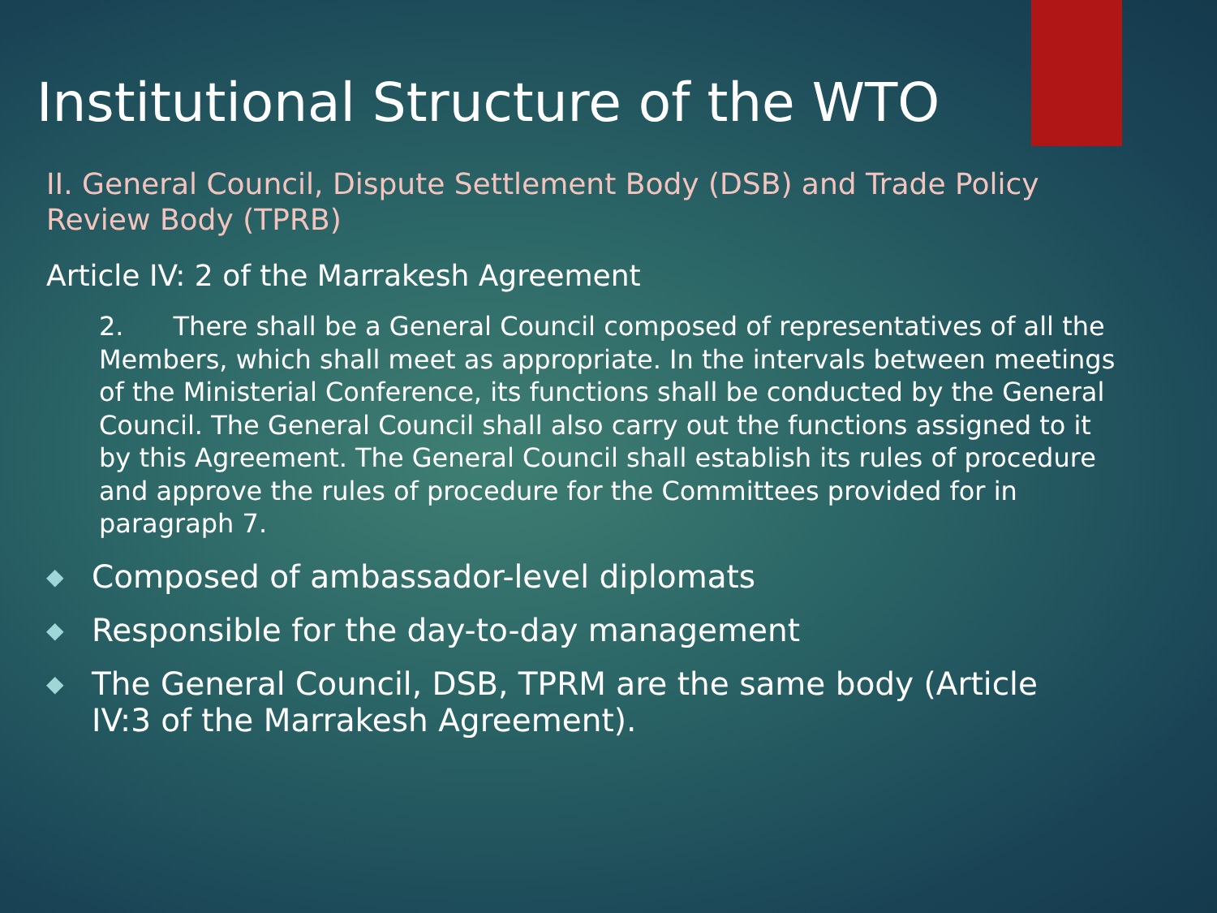Institutional Structure of the WTO
II. General Council, Dispute Settlement Body (DSB) and Trade Policy Review Body (TPRB)
Article IV: 2 of the Marrakesh Agreement
2. There shall be a General Council composed of representatives of all the Members, which shall meet as appropriate. In the intervals between meetings of the Ministerial Conference, its functions shall be conducted by the General Council. The General Council shall also carry out the functions assigned to it by this Agreement. The General Council shall establish its rules of procedure and approve the rules of procedure for the Committees provided for in paragraph 7.
◆ Composed of ambassador-level diplomats
◆ Responsible for the day-to-day management
◆ The General Council, DSB, TPRM are the same body (Article IV:3 of the Marrakesh Agreement).